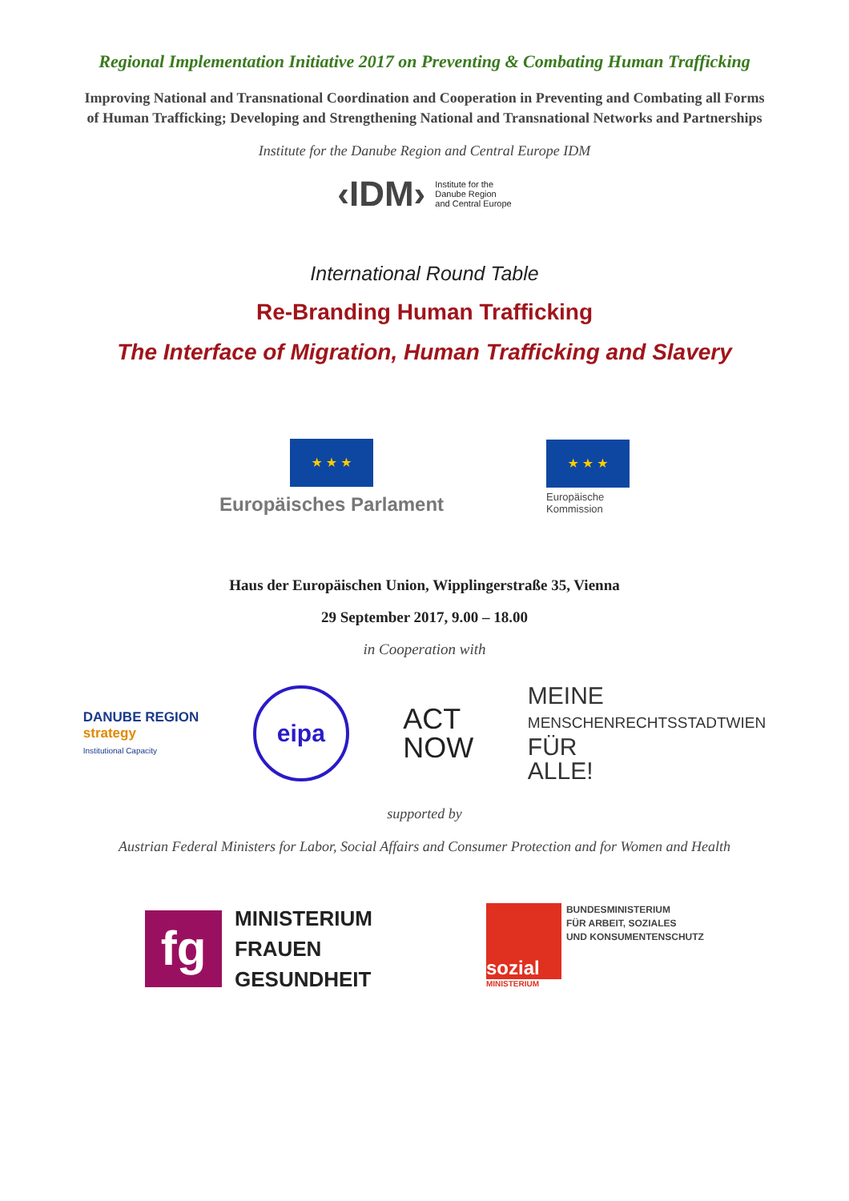Regional Implementation Initiative 2017 on Preventing & Combating Human Trafficking
Improving National and Transnational Coordination and Cooperation in Preventing and Combating all Forms
of Human Trafficking; Developing and Strengthening National and Transnational Networks and Partnerships
Institute for the Danube Region and Central Europe IDM
‹IDM› Institute for the
Danube Region
and Central Europe
International Round Table
Re-Branding Human Trafficking
The Interface of Migration, Human Trafficking and Slavery
★ ★ ★
Europäisches Parlament
★ ★ ★
Europäische
Kommission
Haus der Europäischen Union, Wipplingerstraße 35, Vienna
29 September 2017, 9.00 – 18.00
in Cooperation with
DANUBE REGION
strategy
Institutional Capacity
eipa
ACT
NOW
MEINE
MENSCHENRECHTSSTADTWIEN
FÜR
ALLE!
supported by
Austrian Federal Ministers for Labor, Social Affairs and Consumer Protection and for Women and Health
fg
MINISTERIUM
FRAUEN
GESUNDHEIT
sozial
MINISTERIUM
BUNDESMINISTERIUM
FÜR ARBEIT, SOZIALES
UND KONSUMENTENSCHUTZ